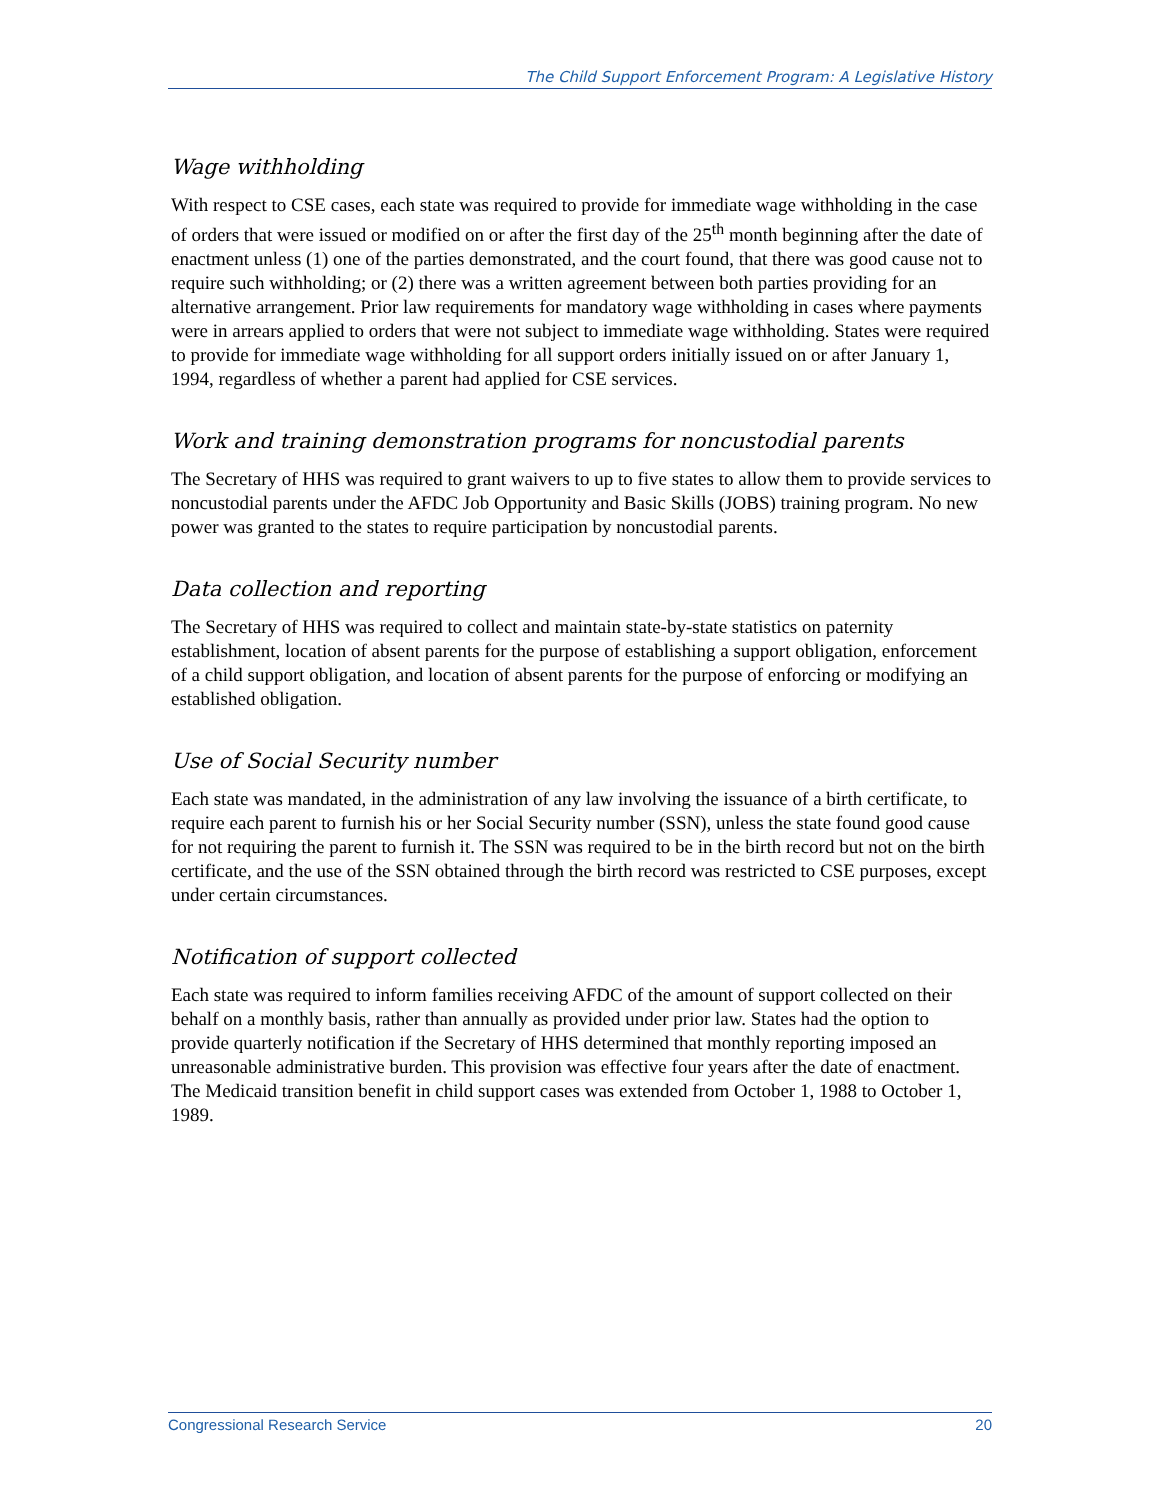The Child Support Enforcement Program: A Legislative History
Wage withholding
With respect to CSE cases, each state was required to provide for immediate wage withholding in the case of orders that were issued or modified on or after the first day of the 25<sup>th</sup> month beginning after the date of enactment unless (1) one of the parties demonstrated, and the court found, that there was good cause not to require such withholding; or (2) there was a written agreement between both parties providing for an alternative arrangement. Prior law requirements for mandatory wage withholding in cases where payments were in arrears applied to orders that were not subject to immediate wage withholding. States were required to provide for immediate wage withholding for all support orders initially issued on or after January 1, 1994, regardless of whether a parent had applied for CSE services.
Work and training demonstration programs for noncustodial parents
The Secretary of HHS was required to grant waivers to up to five states to allow them to provide services to noncustodial parents under the AFDC Job Opportunity and Basic Skills (JOBS) training program. No new power was granted to the states to require participation by noncustodial parents.
Data collection and reporting
The Secretary of HHS was required to collect and maintain state-by-state statistics on paternity establishment, location of absent parents for the purpose of establishing a support obligation, enforcement of a child support obligation, and location of absent parents for the purpose of enforcing or modifying an established obligation.
Use of Social Security number
Each state was mandated, in the administration of any law involving the issuance of a birth certificate, to require each parent to furnish his or her Social Security number (SSN), unless the state found good cause for not requiring the parent to furnish it. The SSN was required to be in the birth record but not on the birth certificate, and the use of the SSN obtained through the birth record was restricted to CSE purposes, except under certain circumstances.
Notification of support collected
Each state was required to inform families receiving AFDC of the amount of support collected on their behalf on a monthly basis, rather than annually as provided under prior law. States had the option to provide quarterly notification if the Secretary of HHS determined that monthly reporting imposed an unreasonable administrative burden. This provision was effective four years after the date of enactment. The Medicaid transition benefit in child support cases was extended from October 1, 1988 to October 1, 1989.
Congressional Research Service 20